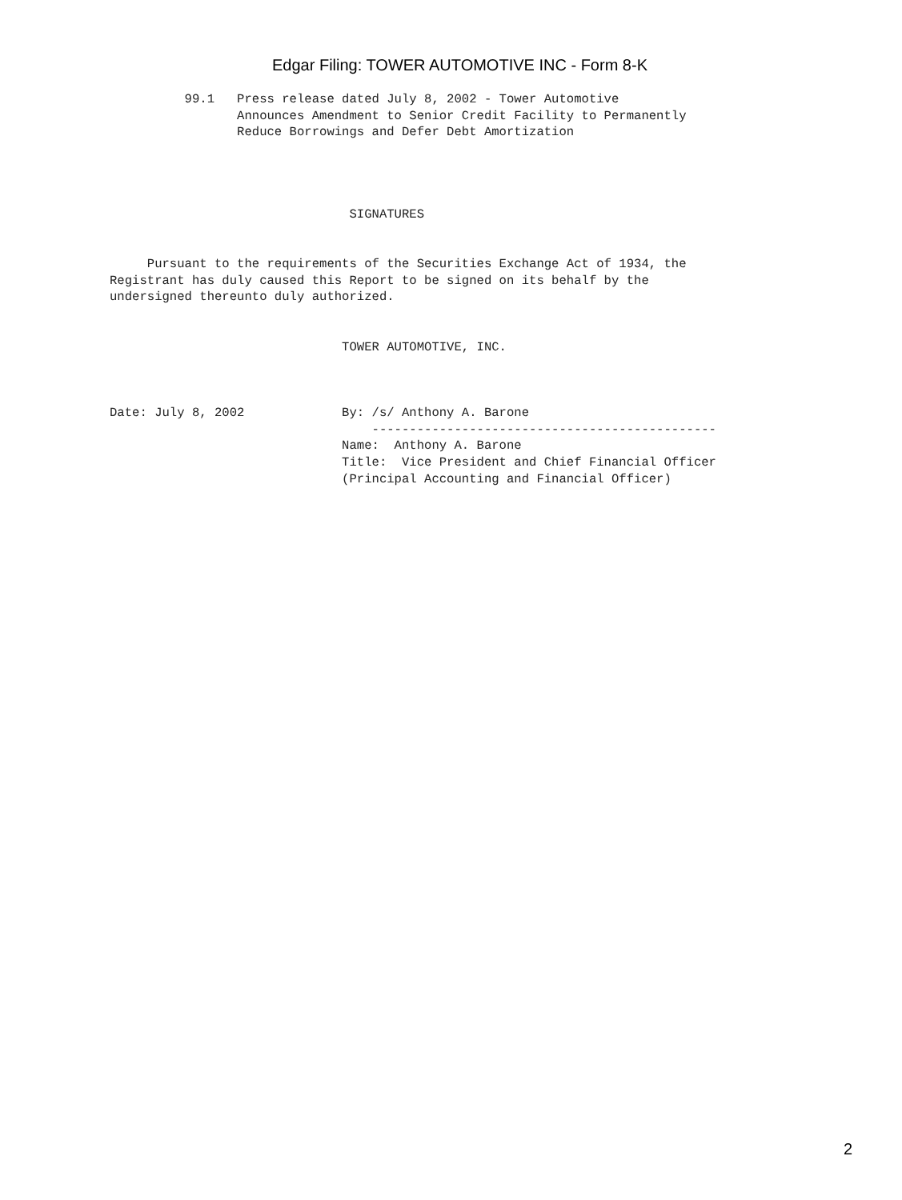Edgar Filing: TOWER AUTOMOTIVE INC - Form 8-K
          99.1   Press release dated July 8, 2002 - Tower Automotive
                 Announces Amendment to Senior Credit Facility to Permanently
                 Reduce Borrowings and Defer Debt Amortization
                                SIGNATURES
     Pursuant to the requirements of the Securities Exchange Act of 1934, the
Registrant has duly caused this Report to be signed on its behalf by the
undersigned thereunto duly authorized.
                               TOWER AUTOMOTIVE, INC.
Date: July 8, 2002             By: /s/ Anthony A. Barone
                                   ----------------------------------------------
                               Name:  Anthony A. Barone
                               Title:  Vice President and Chief Financial Officer
                               (Principal Accounting and Financial Officer)
2